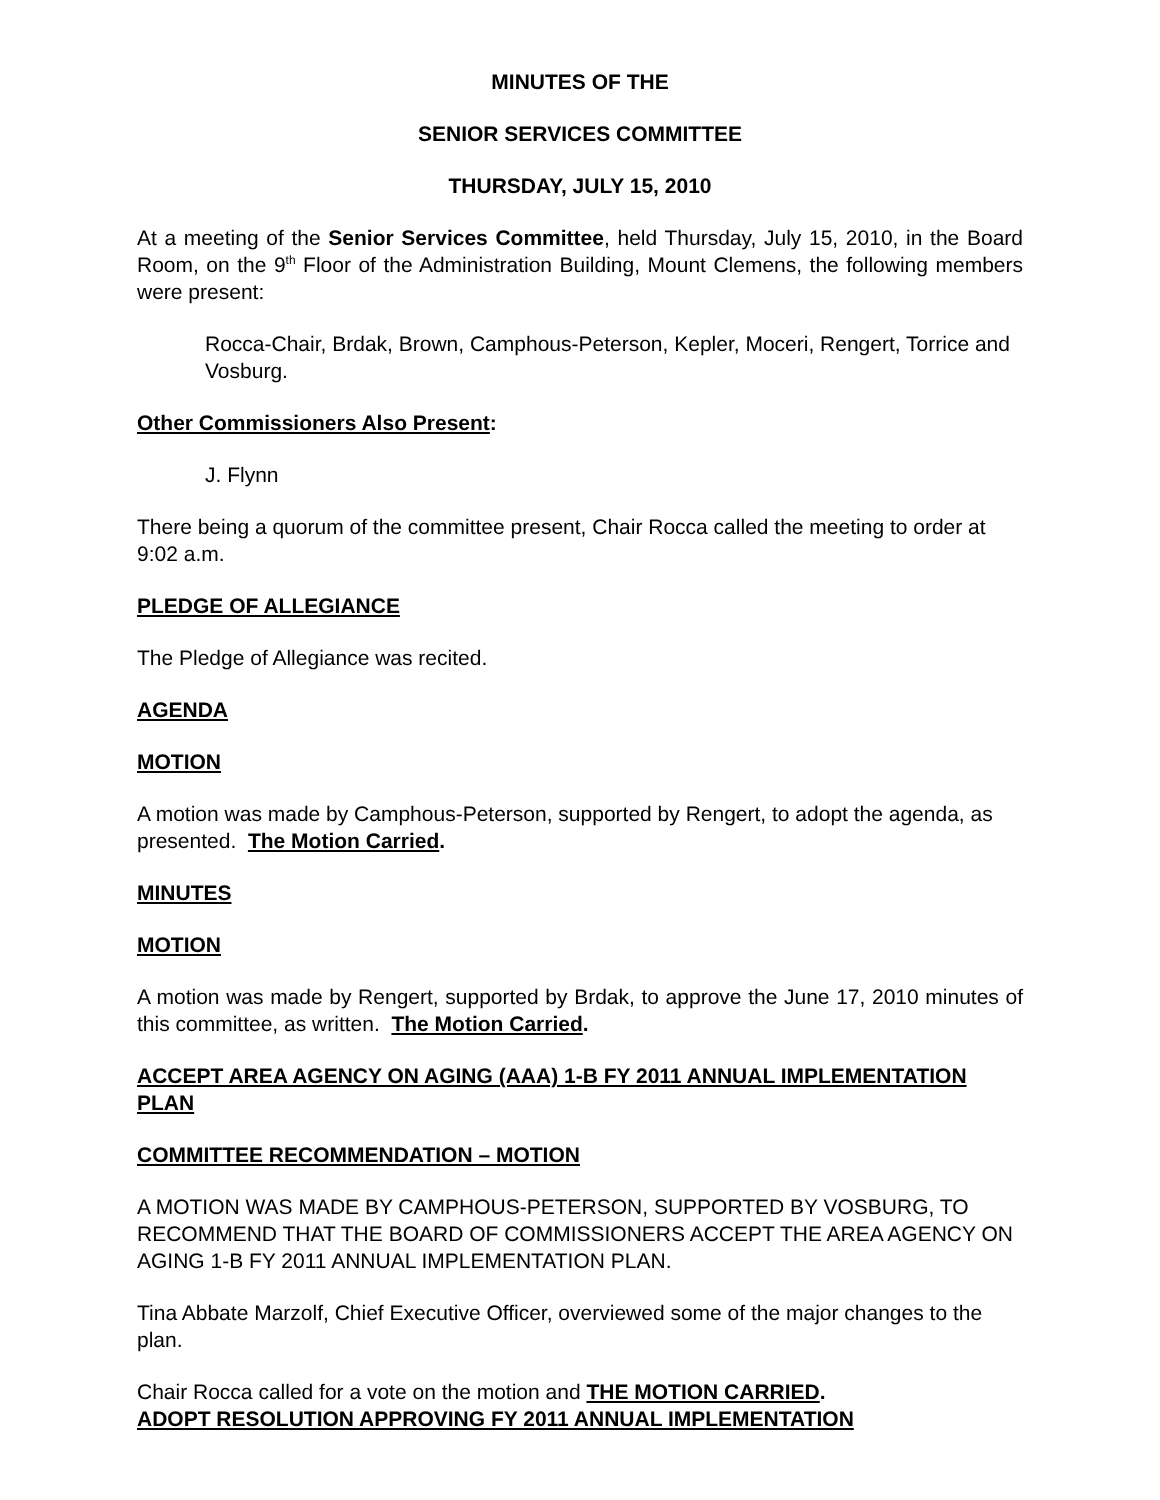MINUTES OF THE
SENIOR SERVICES COMMITTEE
THURSDAY, JULY 15, 2010
At a meeting of the Senior Services Committee, held Thursday, July 15, 2010, in the Board Room, on the 9<sup>th</sup> Floor of the Administration Building, Mount Clemens, the following members were present:
Rocca-Chair, Brdak, Brown, Camphous-Peterson, Kepler, Moceri, Rengert, Torrice and Vosburg.
Other Commissioners Also Present:
J. Flynn
There being a quorum of the committee present, Chair Rocca called the meeting to order at 9:02 a.m.
PLEDGE OF ALLEGIANCE
The Pledge of Allegiance was recited.
AGENDA
MOTION
A motion was made by Camphous-Peterson, supported by Rengert, to adopt the agenda, as presented. The Motion Carried.
MINUTES
MOTION
A motion was made by Rengert, supported by Brdak, to approve the June 17, 2010 minutes of this committee, as written. The Motion Carried.
ACCEPT AREA AGENCY ON AGING (AAA) 1-B FY 2011 ANNUAL IMPLEMENTATION PLAN
COMMITTEE RECOMMENDATION – MOTION
A MOTION WAS MADE BY CAMPHOUS-PETERSON, SUPPORTED BY VOSBURG, TO RECOMMEND THAT THE BOARD OF COMMISSIONERS ACCEPT THE AREA AGENCY ON AGING 1-B FY 2011 ANNUAL IMPLEMENTATION PLAN.
Tina Abbate Marzolf, Chief Executive Officer, overviewed some of the major changes to the plan.
Chair Rocca called for a vote on the motion and THE MOTION CARRIED.
ADOPT RESOLUTION APPROVING FY 2011 ANNUAL IMPLEMENTATION